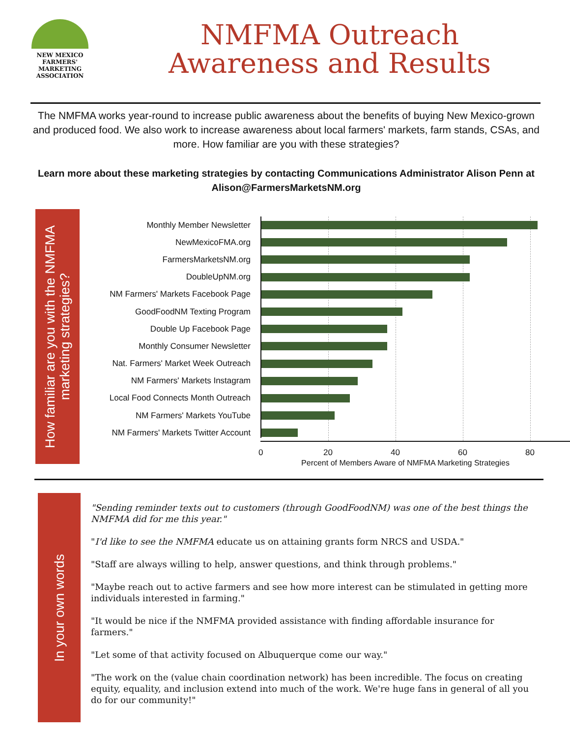NEW MEXICO
FARMERS'
MARKETING
ASSOCIATION
NMFMA Outreach
Awareness and Results
The NMFMA works year-round to increase public awareness about the benefits of buying New Mexico-grown and produced food. We also work to increase awareness about local farmers' markets, farm stands, CSAs, and more. How familiar are you with these strategies?
Learn more about these marketing strategies by contacting Communications Administrator Alison Penn at Alison@FarmersMarketsNM.org
How familiar are you with the NMFMA marketing strategies?
Monthly Member Newsletter
NewMexicoFMA.org
FarmersMarketsNM.org
DoubleUpNM.org
NM Farmers' Markets Facebook Page
GoodFoodNM Texting Program
Double Up Facebook Page
Monthly Consumer Newsletter
Nat. Farmers' Market Week Outreach
NM Farmers' Markets Instagram
Local Food Connects Month Outreach
NM Farmers' Markets YouTube
NM Farmers' Markets Twitter Account
0 20 40 60 80
Percent of Members Aware of NMFMA Marketing Strategies
In your own words
"Sending reminder texts out to customers (through GoodFoodNM) was one of the best things the NMFMA did for me this year."
"I'd like to see the NMFMA educate us on attaining grants form NRCS and USDA."
"Staff are always willing to help, answer questions, and think through problems."
"Maybe reach out to active farmers and see how more interest can be stimulated in getting more individuals interested in farming."
"It would be nice if the NMFMA provided assistance with finding affordable insurance for farmers."
"Let some of that activity focused on Albuquerque come our way."
"The work on the (value chain coordination network) has been incredible. The focus on creating equity, equality, and inclusion extend into much of the work. We're huge fans in general of all you do for our community!"